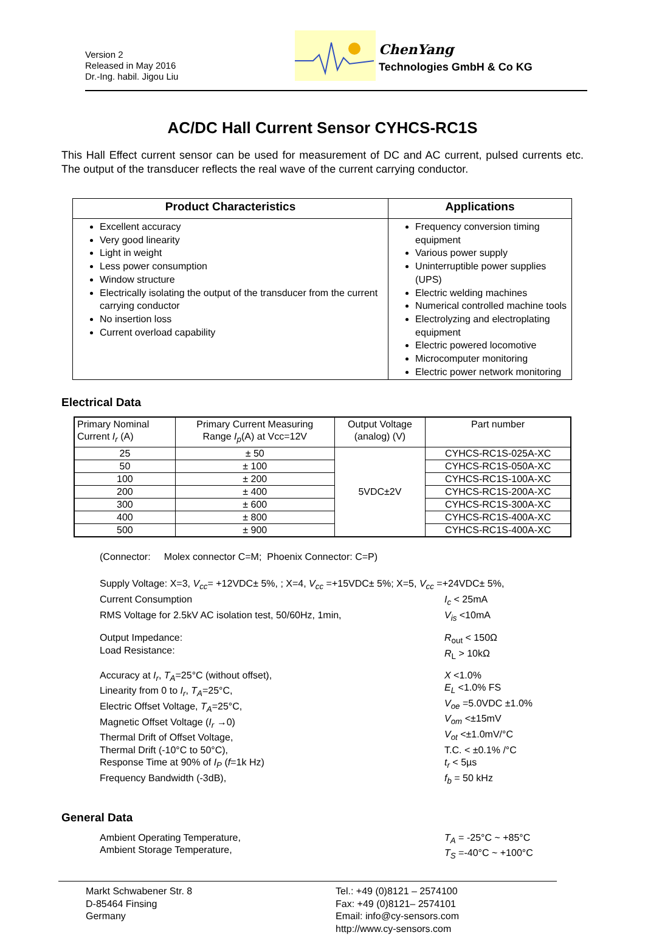Version 2
Released in May 2016
Dr.-Ing. habil. Jigou Liu
ChenYang
Technologies GmbH & Co KG
AC/DC Hall Current Sensor CYHCS-RC1S
This Hall Effect current sensor can be used for measurement of DC and AC current, pulsed currents etc. The output of the transducer reflects the real wave of the current carrying conductor.
| Product Characteristics | Applications |
| --- | --- |
| Excellent accuracy Very good linearity Light in weight Less power consumption Window structure Electrically isolating the output of the transducer from the current carrying conductor No insertion loss Current overload capability | Frequency conversion timing equipment Various power supply Uninterruptible power supplies (UPS) Electric welding machines Numerical controlled machine tools Electrolyzing and electroplating equipment Electric powered locomotive Microcomputer monitoring Electric power network monitoring |
Electrical Data
| Primary Nominal Current I<sub>r</sub> (A) | Primary Current Measuring Range I<sub>p</sub> (A) at Vcc=12V | Output Voltage (analog) (V) | Part number |
| --- | --- | --- | --- |
| 25 | ± 50 | 5VDC±2V | CYHCS-RC1S-025A-XC |
| 50 | ± 100 | | CYHCS-RC1S-050A-XC |
| 100 | ± 200 | | CYHCS-RC1S-100A-XC |
| 200 | ± 400 | | CYHCS-RC1S-200A-XC |
| 300 | ± 600 | | CYHCS-RC1S-300A-XC |
| 400 | ± 800 | | CYHCS-RC1S-400A-XC |
| 500 | ± 900 | | CYHCS-RC1S-400A-XC |
(Connector: Molex connector C=M; Phoenix Connector: C=P)
Supply Voltage: X=3, V<sub>cc</sub>= +12VDC± 5%, ; X=4, V<sub>cc</sub> =+15VDC± 5%; X=5, V<sub>cc</sub> =+24VDC± 5%,
Current Consumption I<sub>c</sub> < 25mA
RMS Voltage for 2.5kV AC isolation test, 50/60Hz, 1min, V<sub>is</sub> <10mA
Output Impedance:
Load Resistance:
R<sub>out</sub> < 150Ω
R<sub>L</sub> > 10kΩ
Accuracy at I<sub>r</sub>, T<sub>A</sub>=25°C (without offset),
Linearity from 0 to I<sub>r</sub>, T<sub>A</sub>=25°C,
Electric Offset Voltage, T<sub>A</sub>=25°C,
Magnetic Offset Voltage (I<sub>r</sub> →0)
Thermal Drift of Offset Voltage,
Thermal Drift (-10°C to 50°C),
Response Time at 90% of I<sub>P</sub> (f=1k Hz)
Frequency Bandwidth (-3dB),
X <1.0%
E<sub>L</sub> <1.0% FS
V<sub>oe</sub> =5.0VDC ±1.0%
V<sub>om</sub> <±15mV
V<sub>ot</sub> <±1.0mV/°C
T.C. < ±0.1% /°C
t<sub>r</sub> < 5µs
f<sub>b</sub> = 50 kHz
General Data
Ambient Operating Temperature,
Ambient Storage Temperature,
T<sub>A</sub> = -25°C ~ +85°C
T<sub>S</sub> =-40°C ~ +100°C
Markt Schwabener Str. 8
D-85464 Finsing
Germany
Tel.: +49 (0)8121 – 2574100
Fax: +49 (0)8121– 2574101
Email: info@cy-sensors.com
http://www.cy-sensors.com